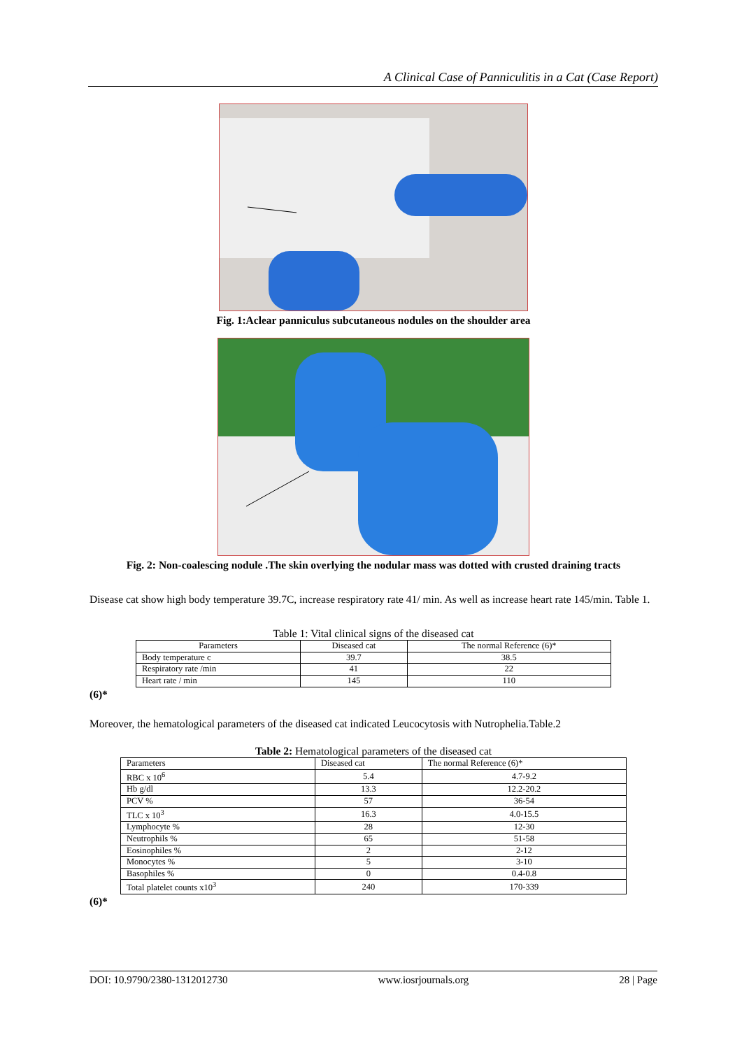A Clinical Case of Panniculitis in a Cat (Case Report)
Fig. 1:Aclear panniculus subcutaneous nodules on the shoulder area
Fig. 2: Non-coalescing nodule .The skin overlying the nodular mass was dotted with crusted draining tracts
Disease cat show high body temperature 39.7C, increase respiratory rate 41/ min. As well as increase heart rate 145/min. Table 1.
Table 1: Vital clinical signs of the diseased cat
| Parameters | Diseased cat | The normal Reference (6)* |
| --- | --- | --- |
| Body temperature c | 39.7 | 38.5 |
| Respiratory rate /min | 41 | 22 |
| Heart rate / min | 145 | 110 |
(6)*
Moreover, the hematological parameters of the diseased cat indicated Leucocytosis with Nutrophelia.Table.2
Table 2: Hematological parameters of the diseased cat
| Parameters | Diseased cat | The normal Reference (6)* |
| RBC x 10<sup>6</sup> | 5.4 | 4.7-9.2 |
| Hb g/dl | 13.3 | 12.2-20.2 |
| PCV % | 57 | 36-54 |
| TLC x 10<sup>3</sup> | 16.3 | 4.0-15.5 |
| Lymphocyte % | 28 | 12-30 |
| Neutrophils % | 65 | 51-58 |
| Eosinophiles % | 2 | 2-12 |
| Monocytes % | 5 | 3-10 |
| Basophiles % | 0 | 0.4-0.8 |
| Total platelet counts x10<sup>3</sup> | 240 | 170-339 |
(6)*
DOI: 10.9790/2380-1312012730 www.iosrjournals.org 28 | Page